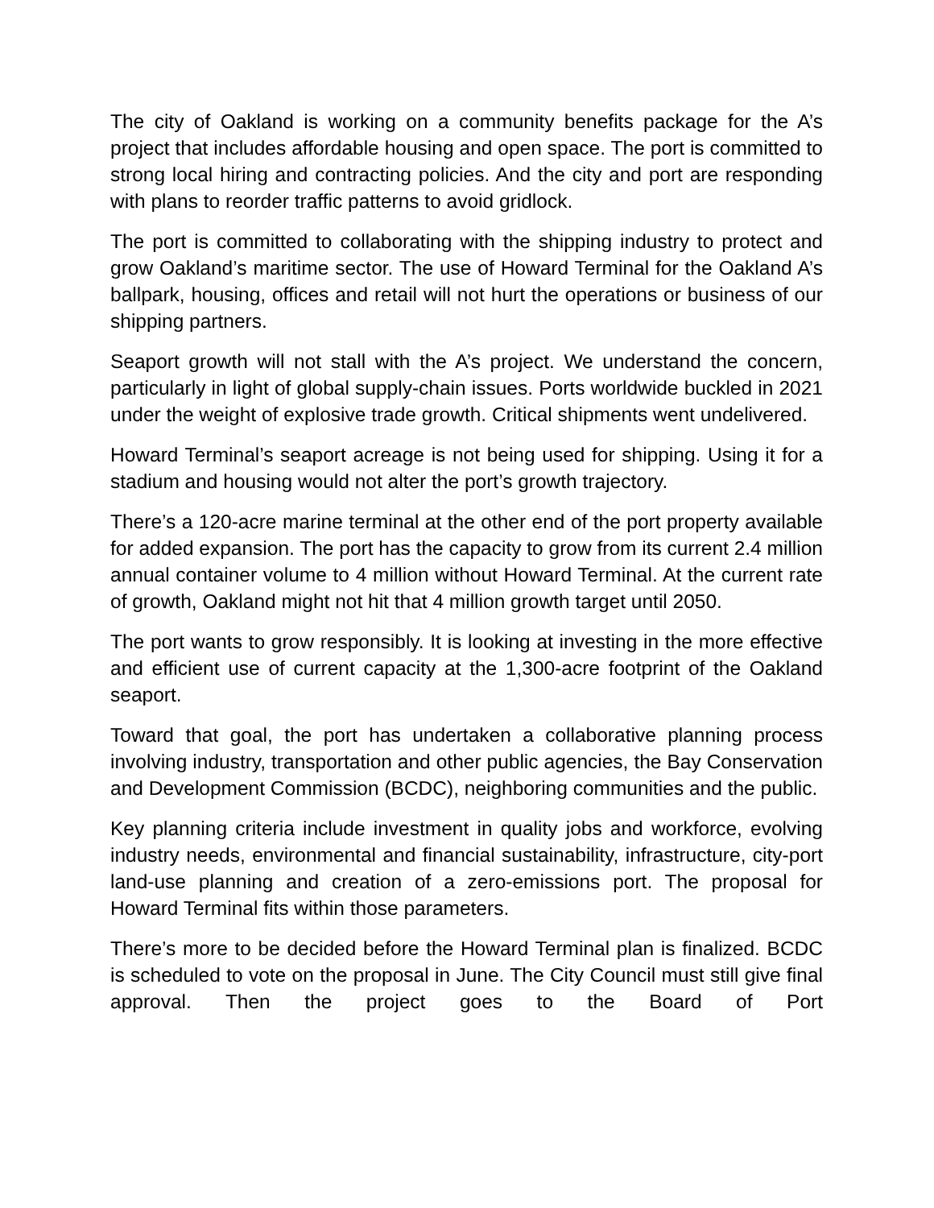The city of Oakland is working on a community benefits package for the A’s project that includes affordable housing and open space. The port is committed to strong local hiring and contracting policies. And the city and port are responding with plans to reorder traffic patterns to avoid gridlock.
The port is committed to collaborating with the shipping industry to protect and grow Oakland’s maritime sector. The use of Howard Terminal for the Oakland A’s ballpark, housing, offices and retail will not hurt the operations or business of our shipping partners.
Seaport growth will not stall with the A’s project. We understand the concern, particularly in light of global supply-chain issues. Ports worldwide buckled in 2021 under the weight of explosive trade growth. Critical shipments went undelivered.
Howard Terminal’s seaport acreage is not being used for shipping. Using it for a stadium and housing would not alter the port’s growth trajectory.
There’s a 120-acre marine terminal at the other end of the port property available for added expansion. The port has the capacity to grow from its current 2.4 million annual container volume to 4 million without Howard Terminal. At the current rate of growth, Oakland might not hit that 4 million growth target until 2050.
The port wants to grow responsibly. It is looking at investing in the more effective and efficient use of current capacity at the 1,300-acre footprint of the Oakland seaport.
Toward that goal, the port has undertaken a collaborative planning process involving industry, transportation and other public agencies, the Bay Conservation and Development Commission (BCDC), neighboring communities and the public.
Key planning criteria include investment in quality jobs and workforce, evolving industry needs, environmental and financial sustainability, infrastructure, city-port land-use planning and creation of a zero-emissions port. The proposal for Howard Terminal fits within those parameters.
There’s more to be decided before the Howard Terminal plan is finalized. BCDC is scheduled to vote on the proposal in June. The City Council must still give final approval. Then the project goes to the Board of Port